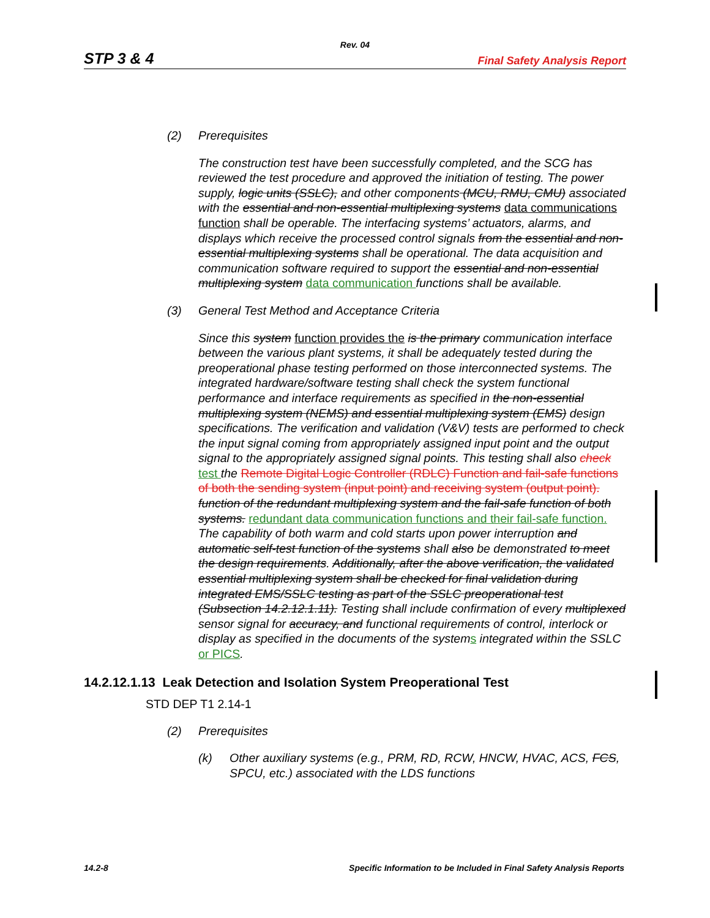Rev. 04
STP 3 & 4
Final Safety Analysis Report
(2) Prerequisites
The construction test have been successfully completed, and the SCG has reviewed the test procedure and approved the initiation of testing. The power supply, logic units (SSLC), and other components (MCU, RMU, CMU) associated with the essential and non-essential multiplexing systems data communications function shall be operable. The interfacing systems’ actuators, alarms, and displays which receive the processed control signals from the essential and non-essential multiplexing systems shall be operational. The data acquisition and communication software required to support the essential and non-essential multiplexing system data communication functions shall be available.
(3) General Test Method and Acceptance Criteria
Since this system function provides the is the primary communication interface between the various plant systems, it shall be adequately tested during the preoperational phase testing performed on those interconnected systems. The integrated hardware/software testing shall check the system functional performance and interface requirements as specified in the non-essential multiplexing system (NEMS) and essential multiplexing system (EMS) design specifications. The verification and validation (V&V) tests are performed to check the input signal coming from appropriately assigned input point and the output signal to the appropriately assigned signal points. This testing shall also check test the Remote Digital Logic Controller (RDLC) Function and fail-safe functions of both the sending system (input point) and receiving system (output point). function of the redundant multiplexing system and the fail-safe function of both systems. redundant data communication functions and their fail-safe function. The capability of both warm and cold starts upon power interruption and automatic self-test function of the systems shall also be demonstrated to meet the design requirements. Additionally, after the above verification, the validated essential multiplexing system shall be checked for final validation during integrated EMS/SSLC testing as part of the SSLC preoperational test (Subsection 14.2.12.1.11). Testing shall include confirmation of every multiplexed sensor signal for accuracy, and functional requirements of control, interlock or display as specified in the documents of the systems integrated within the SSLC or PICS.
14.2.12.1.13 Leak Detection and Isolation System Preoperational Test
STD DEP T1 2.14-1
(2) Prerequisites
(k) Other auxiliary systems (e.g., PRM, RD, RCW, HNCW, HVAC, ACS, FCS, SPCU, etc.) associated with the LDS functions
14.2-8 Specific Information to be Included in Final Safety Analysis Reports